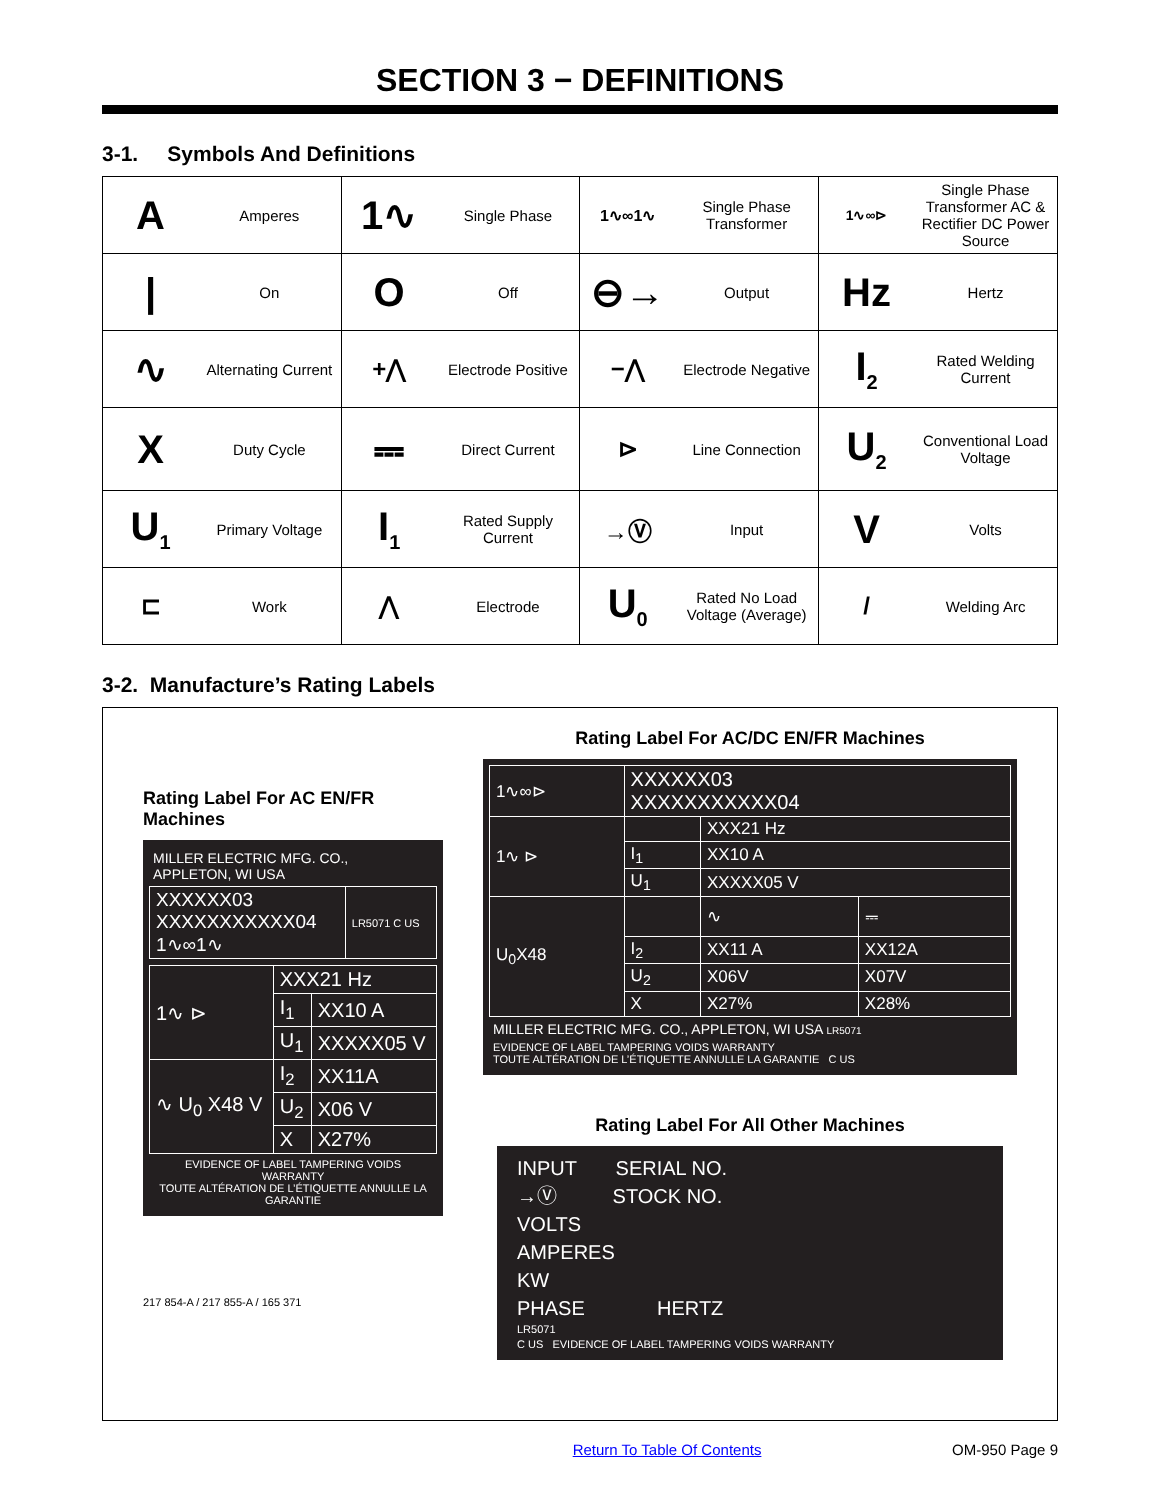SECTION 3 − DEFINITIONS
3-1. Symbols And Definitions
| A Amperes | 1∿ Single Phase | 1∿∞1∿ Single Phase Transformer | 1∿∞⊳ Single Phase Transformer AC & Rectifier DC Power Source |
| / On | O Off | ⊖→ Output | Hz Hertz |
| ∿ Alternating Current | +⋀ Electrode Positive | −⋀ Electrode Negative | I<sub>2</sub> Rated Welding Current |
| X Duty Cycle | ⎓ Direct Current | ⊳ Line Connection | U<sub>2</sub> Conventional Load Voltage |
| U<sub>1</sub> Primary Voltage | I<sub>1</sub> Rated Supply Current | →Ⓥ Input | V Volts |
| ⊏ Work | ⋀ Electrode | U<sub>0</sub> Rated No Load Voltage (Average) | / Welding Arc |
3-2. Manufacture’s Rating Labels
Rating Label For AC EN/FR Machines
MILLER ELECTRIC MFG. CO.,
APPLETON, WI USA
| XXXXXX03 XXXXXXXXXXX04 1∿∞1∿ | LR5071 C US |
| 1∿ ⊳ | XXX21 Hz | |
| | I<sub>1</sub> | XX10 A |
| | U<sub>1</sub> | XXXXX05 V |
| ∿ U<sub>0</sub> X48 V | I<sub>2</sub> | XX11A |
| | U<sub>2</sub> | X06 V |
| | X | X27% |
EVIDENCE OF LABEL TAMPERING VOIDS WARRANTY
TOUTE ALTÉRATION DE L’ÉTIQUETTE ANNULLE LA GARANTIE
217 854-A / 217 855-A / 165 371
Rating Label For AC/DC EN/FR Machines
| 1∿∞⊳ | XXXXXX03 XXXXXXXXXXX04 | | |
| 1∿ ⊳ | | XXX21 Hz | |
| | I<sub>1</sub> | XX10 A | |
| | U<sub>1</sub> | XXXXX05 V | |
| U<sub>0</sub>X48 | | ∿ | ⎓ |
| | I<sub>2</sub> | XX11 A | XX12A |
| | U<sub>2</sub> | X06V | X07V |
| | X | X27% | X28% |
MILLER ELECTRIC MFG. CO., APPLETON, WI USA LR5071
EVIDENCE OF LABEL TAMPERING VOIDS WARRANTY
TOUTE ALTÉRATION DE L’ÉTIQUETTE ANNULLE LA GARANTIE C US
Rating Label For All Other Machines
INPUT SERIAL NO.
→Ⓥ STOCK NO.
VOLTS
AMPERES
KW
PHASE HERTZ
LR5071
C US EVIDENCE OF LABEL TAMPERING VOIDS WARRANTY
Return To Table Of Contents OM-950 Page 9